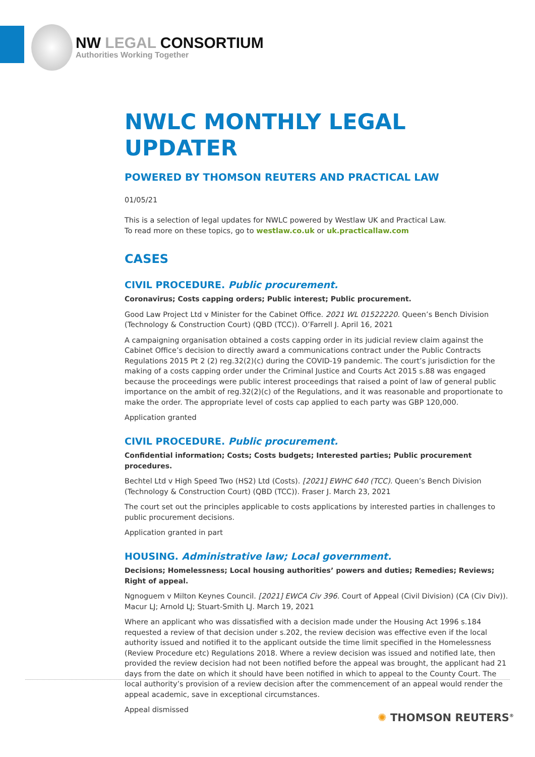NW LEGAL CONSORTIUM
Authorities Working Together
NWLC MONTHLY LEGAL UPDATER
POWERED BY THOMSON REUTERS AND PRACTICAL LAW
01/05/21
This is a selection of legal updates for NWLC powered by Westlaw UK and Practical Law.
To read more on these topics, go to westlaw.co.uk or uk.practicallaw.com
CASES
CIVIL PROCEDURE. Public procurement.
Coronavirus; Costs capping orders; Public interest; Public procurement.
Good Law Project Ltd v Minister for the Cabinet Office. 2021 WL 01522220. Queen’s Bench Division (Technology & Construction Court) (QBD (TCC)). O’Farrell J. April 16, 2021
A campaigning organisation obtained a costs capping order in its judicial review claim against the Cabinet Office’s decision to directly award a communications contract under the Public Contracts Regulations 2015 Pt 2 (2) reg.32(2)(c) during the COVID-19 pandemic. The court’s jurisdiction for the making of a costs capping order under the Criminal Justice and Courts Act 2015 s.88 was engaged because the proceedings were public interest proceedings that raised a point of law of general public importance on the ambit of reg.32(2)(c) of the Regulations, and it was reasonable and proportionate to make the order. The appropriate level of costs cap applied to each party was GBP 120,000.
Application granted
CIVIL PROCEDURE. Public procurement.
Confidential information; Costs; Costs budgets; Interested parties; Public procurement procedures.
Bechtel Ltd v High Speed Two (HS2) Ltd (Costs). [2021] EWHC 640 (TCC). Queen’s Bench Division (Technology & Construction Court) (QBD (TCC)). Fraser J. March 23, 2021
The court set out the principles applicable to costs applications by interested parties in challenges to public procurement decisions.
Application granted in part
HOUSING. Administrative law; Local government.
Decisions; Homelessness; Local housing authorities’ powers and duties; Remedies; Reviews; Right of appeal.
Ngnoguem v Milton Keynes Council. [2021] EWCA Civ 396. Court of Appeal (Civil Division) (CA (Civ Div)). Macur LJ; Arnold LJ; Stuart-Smith LJ. March 19, 2021
Where an applicant who was dissatisfied with a decision made under the Housing Act 1996 s.184 requested a review of that decision under s.202, the review decision was effective even if the local authority issued and notified it to the applicant outside the time limit specified in the Homelessness (Review Procedure etc) Regulations 2018. Where a review decision was issued and notified late, then provided the review decision had not been notified before the appeal was brought, the applicant had 21 days from the date on which it should have been notified in which to appeal to the County Court. The local authority’s provision of a review decision after the commencement of an appeal would render the appeal academic, save in exceptional circumstances.
Appeal dismissed
✺ THOMSON REUTERS<sup>®</sup>